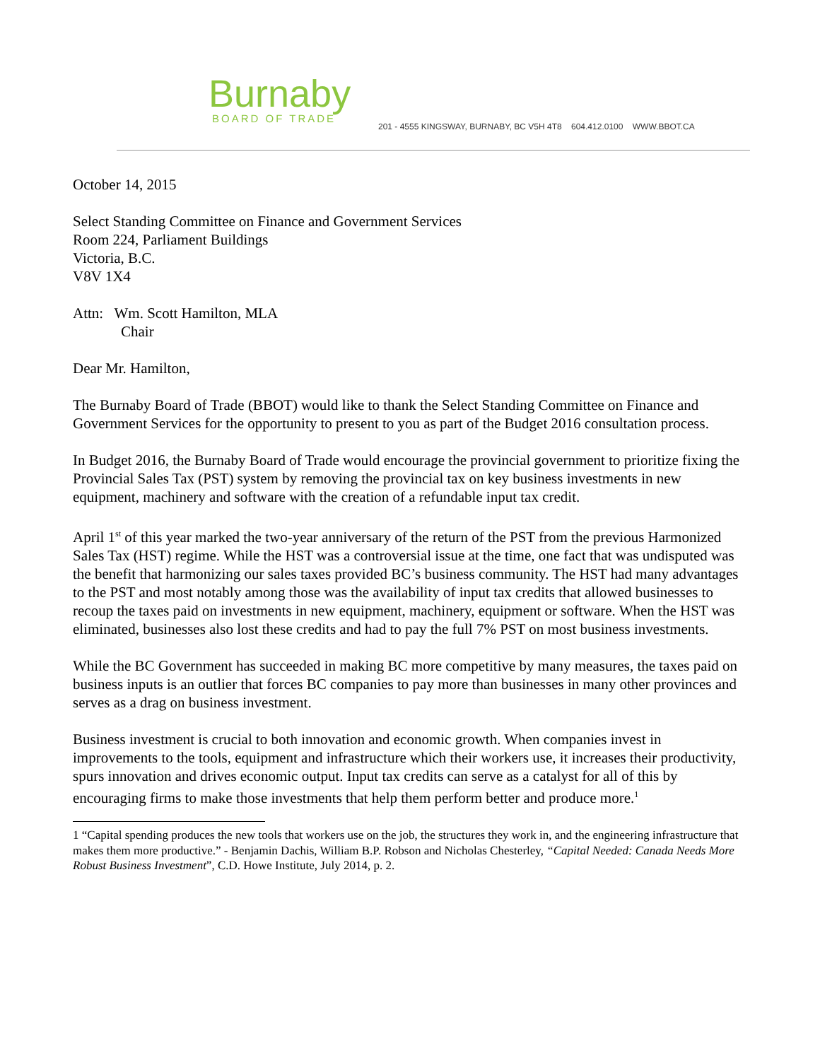Burnaby
BOARD OF TRADE
201 - 4555 KINGSWAY, BURNABY, BC V5H 4T8 604.412.0100 WWW.BBOT.CA
October 14, 2015
Select Standing Committee on Finance and Government Services
Room 224, Parliament Buildings
Victoria, B.C.
V8V 1X4
Attn: Wm. Scott Hamilton, MLA
Chair
Dear Mr. Hamilton,
The Burnaby Board of Trade (BBOT) would like to thank the Select Standing Committee on Finance and Government Services for the opportunity to present to you as part of the Budget 2016 consultation process.
In Budget 2016, the Burnaby Board of Trade would encourage the provincial government to prioritize fixing the Provincial Sales Tax (PST) system by removing the provincial tax on key business investments in new equipment, machinery and software with the creation of a refundable input tax credit.
April 1<sup>st</sup> of this year marked the two-year anniversary of the return of the PST from the previous Harmonized Sales Tax (HST) regime. While the HST was a controversial issue at the time, one fact that was undisputed was the benefit that harmonizing our sales taxes provided BC’s business community. The HST had many advantages to the PST and most notably among those was the availability of input tax credits that allowed businesses to recoup the taxes paid on investments in new equipment, machinery, equipment or software. When the HST was eliminated, businesses also lost these credits and had to pay the full 7% PST on most business investments.
While the BC Government has succeeded in making BC more competitive by many measures, the taxes paid on business inputs is an outlier that forces BC companies to pay more than businesses in many other provinces and serves as a drag on business investment.
Business investment is crucial to both innovation and economic growth. When companies invest in improvements to the tools, equipment and infrastructure which their workers use, it increases their productivity, spurs innovation and drives economic output. Input tax credits can serve as a catalyst for all of this by encouraging firms to make those investments that help them perform better and produce more.<sup>1</sup>
1 “Capital spending produces the new tools that workers use on the job, the structures they work in, and the engineering infrastructure that makes them more productive.” - Benjamin Dachis, William B.P. Robson and Nicholas Chesterley, “Capital Needed: Canada Needs More Robust Business Investment”, C.D. Howe Institute, July 2014, p. 2.